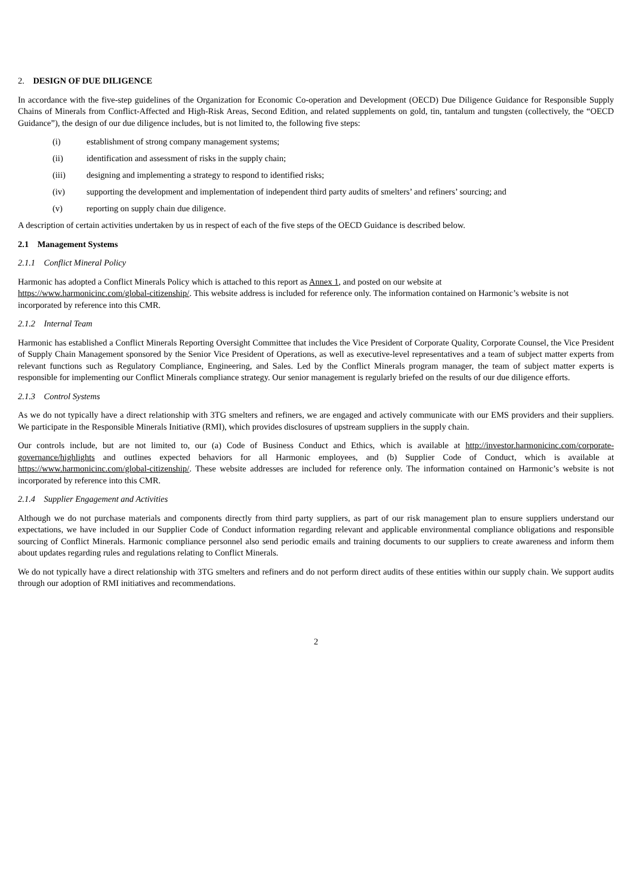2. DESIGN OF DUE DILIGENCE
In accordance with the five-step guidelines of the Organization for Economic Co-operation and Development (OECD) Due Diligence Guidance for Responsible Supply Chains of Minerals from Conflict-Affected and High-Risk Areas, Second Edition, and related supplements on gold, tin, tantalum and tungsten (collectively, the “OECD Guidance”), the design of our due diligence includes, but is not limited to, the following five steps:
(i) establishment of strong company management systems;
(ii) identification and assessment of risks in the supply chain;
(iii) designing and implementing a strategy to respond to identified risks;
(iv) supporting the development and implementation of independent third party audits of smelters’ and refiners’ sourcing; and
(v) reporting on supply chain due diligence.
A description of certain activities undertaken by us in respect of each of the five steps of the OECD Guidance is described below.
2.1 Management Systems
2.1.1 Conflict Mineral Policy
Harmonic has adopted a Conflict Minerals Policy which is attached to this report as Annex 1, and posted on our website at
https://www.harmonicinc.com/global-citizenship/. This website address is included for reference only. The information contained on Harmonic’s website is not incorporated by reference into this CMR.
2.1.2 Internal Team
Harmonic has established a Conflict Minerals Reporting Oversight Committee that includes the Vice President of Corporate Quality, Corporate Counsel, the Vice President of Supply Chain Management sponsored by the Senior Vice President of Operations, as well as executive-level representatives and a team of subject matter experts from relevant functions such as Regulatory Compliance, Engineering, and Sales. Led by the Conflict Minerals program manager, the team of subject matter experts is responsible for implementing our Conflict Minerals compliance strategy. Our senior management is regularly briefed on the results of our due diligence efforts.
2.1.3 Control Systems
As we do not typically have a direct relationship with 3TG smelters and refiners, we are engaged and actively communicate with our EMS providers and their suppliers. We participate in the Responsible Minerals Initiative (RMI), which provides disclosures of upstream suppliers in the supply chain.
Our controls include, but are not limited to, our (a) Code of Business Conduct and Ethics, which is available at http://investor.harmonicinc.com/corporate-governance/highlights and outlines expected behaviors for all Harmonic employees, and (b) Supplier Code of Conduct, which is available at https://www.harmonicinc.com/global-citizenship/. These website addresses are included for reference only. The information contained on Harmonic’s website is not incorporated by reference into this CMR.
2.1.4 Supplier Engagement and Activities
Although we do not purchase materials and components directly from third party suppliers, as part of our risk management plan to ensure suppliers understand our expectations, we have included in our Supplier Code of Conduct information regarding relevant and applicable environmental compliance obligations and responsible sourcing of Conflict Minerals. Harmonic compliance personnel also send periodic emails and training documents to our suppliers to create awareness and inform them about updates regarding rules and regulations relating to Conflict Minerals.
We do not typically have a direct relationship with 3TG smelters and refiners and do not perform direct audits of these entities within our supply chain. We support audits through our adoption of RMI initiatives and recommendations.
2